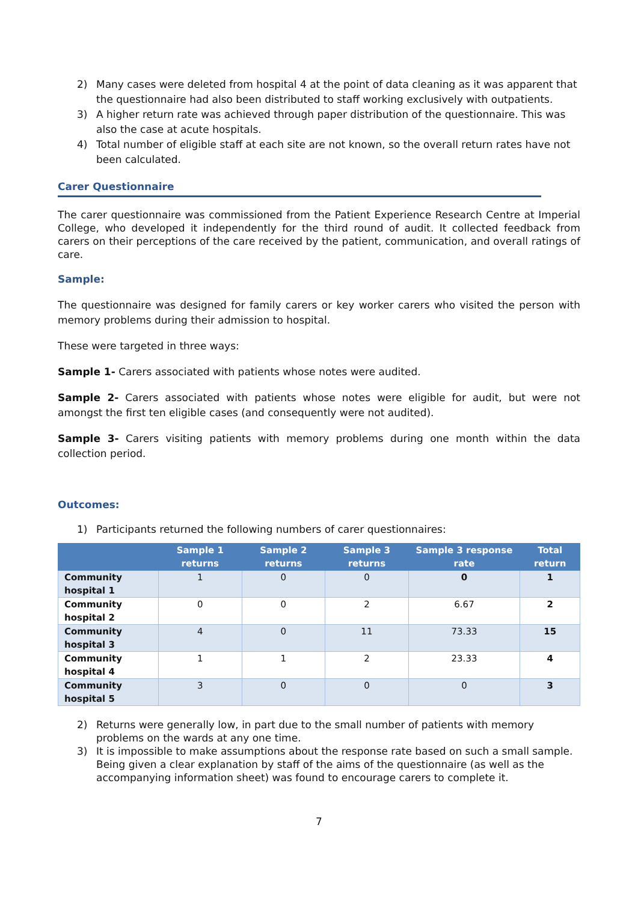2) Many cases were deleted from hospital 4 at the point of data cleaning as it was apparent that the questionnaire had also been distributed to staff working exclusively with outpatients.
3) A higher return rate was achieved through paper distribution of the questionnaire. This was also the case at acute hospitals.
4) Total number of eligible staff at each site are not known, so the overall return rates have not been calculated.
Carer Questionnaire
The carer questionnaire was commissioned from the Patient Experience Research Centre at Imperial College, who developed it independently for the third round of audit. It collected feedback from carers on their perceptions of the care received by the patient, communication, and overall ratings of care.
Sample:
The questionnaire was designed for family carers or key worker carers who visited the person with memory problems during their admission to hospital.
These were targeted in three ways:
Sample 1- Carers associated with patients whose notes were audited.
Sample 2- Carers associated with patients whose notes were eligible for audit, but were not amongst the first ten eligible cases (and consequently were not audited).
Sample 3- Carers visiting patients with memory problems during one month within the data collection period.
Outcomes:
1) Participants returned the following numbers of carer questionnaires:
| | Sample 1 returns | Sample 2 returns | Sample 3 returns | Sample 3 response rate | Total return |
| --- | --- | --- | --- | --- | --- |
| Community hospital 1 | 1 | 0 | 0 | 0 | 1 |
| Community hospital 2 | 0 | 0 | 2 | 6.67 | 2 |
| Community hospital 3 | 4 | 0 | 11 | 73.33 | 15 |
| Community hospital 4 | 1 | 1 | 2 | 23.33 | 4 |
| Community hospital 5 | 3 | 0 | 0 | 0 | 3 |
2) Returns were generally low, in part due to the small number of patients with memory problems on the wards at any one time.
3) It is impossible to make assumptions about the response rate based on such a small sample. Being given a clear explanation by staff of the aims of the questionnaire (as well as the accompanying information sheet) was found to encourage carers to complete it.
7